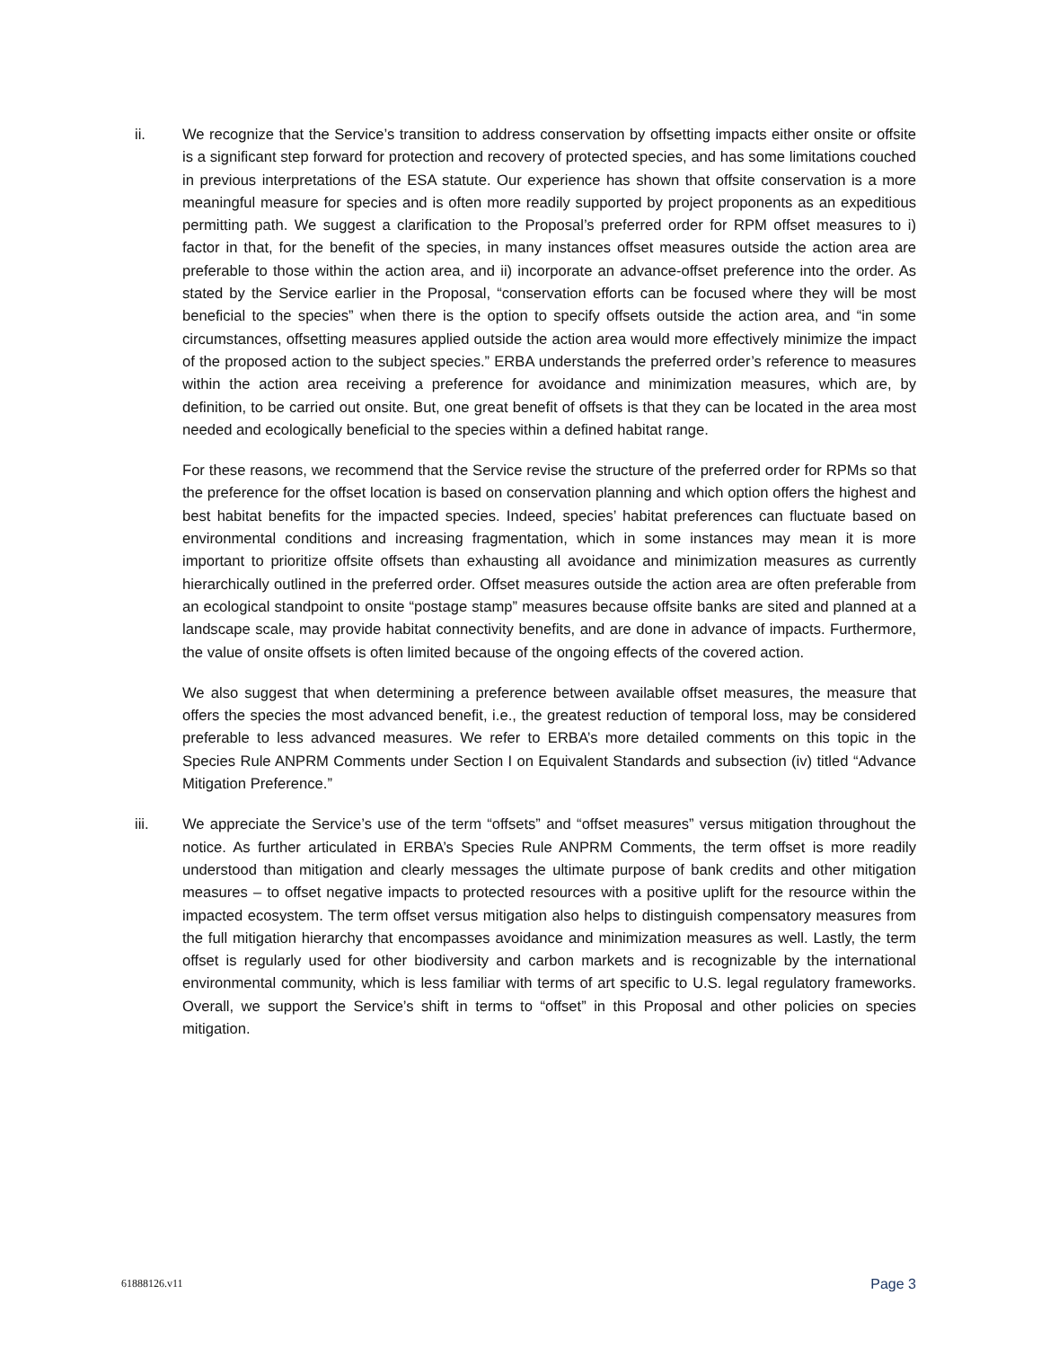ii. We recognize that the Service’s transition to address conservation by offsetting impacts either onsite or offsite is a significant step forward for protection and recovery of protected species, and has some limitations couched in previous interpretations of the ESA statute. Our experience has shown that offsite conservation is a more meaningful measure for species and is often more readily supported by project proponents as an expeditious permitting path. We suggest a clarification to the Proposal’s preferred order for RPM offset measures to i) factor in that, for the benefit of the species, in many instances offset measures outside the action area are preferable to those within the action area, and ii) incorporate an advance-offset preference into the order. As stated by the Service earlier in the Proposal, “conservation efforts can be focused where they will be most beneficial to the species” when there is the option to specify offsets outside the action area, and “in some circumstances, offsetting measures applied outside the action area would more effectively minimize the impact of the proposed action to the subject species.” ERBA understands the preferred order’s reference to measures within the action area receiving a preference for avoidance and minimization measures, which are, by definition, to be carried out onsite. But, one great benefit of offsets is that they can be located in the area most needed and ecologically beneficial to the species within a defined habitat range.
For these reasons, we recommend that the Service revise the structure of the preferred order for RPMs so that the preference for the offset location is based on conservation planning and which option offers the highest and best habitat benefits for the impacted species. Indeed, species’ habitat preferences can fluctuate based on environmental conditions and increasing fragmentation, which in some instances may mean it is more important to prioritize offsite offsets than exhausting all avoidance and minimization measures as currently hierarchically outlined in the preferred order. Offset measures outside the action area are often preferable from an ecological standpoint to onsite “postage stamp” measures because offsite banks are sited and planned at a landscape scale, may provide habitat connectivity benefits, and are done in advance of impacts. Furthermore, the value of onsite offsets is often limited because of the ongoing effects of the covered action.
We also suggest that when determining a preference between available offset measures, the measure that offers the species the most advanced benefit, i.e., the greatest reduction of temporal loss, may be considered preferable to less advanced measures. We refer to ERBA’s more detailed comments on this topic in the Species Rule ANPRM Comments under Section I on Equivalent Standards and subsection (iv) titled “Advance Mitigation Preference.”
iii. We appreciate the Service’s use of the term “offsets” and “offset measures” versus mitigation throughout the notice. As further articulated in ERBA’s Species Rule ANPRM Comments, the term offset is more readily understood than mitigation and clearly messages the ultimate purpose of bank credits and other mitigation measures – to offset negative impacts to protected resources with a positive uplift for the resource within the impacted ecosystem. The term offset versus mitigation also helps to distinguish compensatory measures from the full mitigation hierarchy that encompasses avoidance and minimization measures as well. Lastly, the term offset is regularly used for other biodiversity and carbon markets and is recognizable by the international environmental community, which is less familiar with terms of art specific to U.S. legal regulatory frameworks. Overall, we support the Service’s shift in terms to “offset” in this Proposal and other policies on species mitigation.
61888126.v11 Page 3